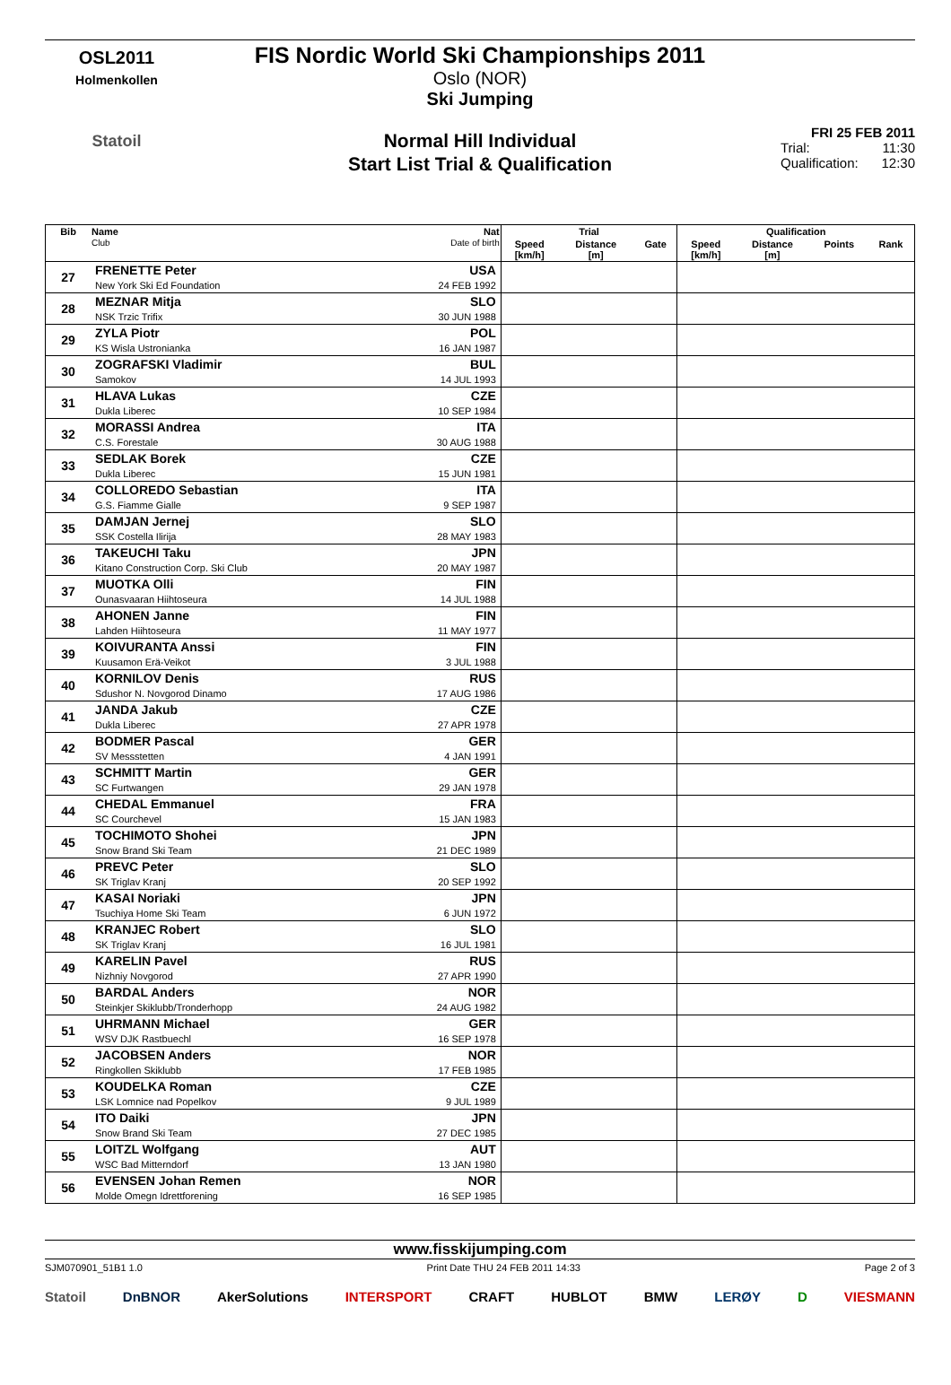OSL2011
Holmenkollen
Statoil
FIS Nordic World Ski Championships 2011
Oslo (NOR)
Ski Jumping
Normal Hill Individual
Start List Trial & Qualification
FRI 25 FEB 2011
Trial: 11:30
Qualification: 12:30
| Bib | Name Club | Nat Date of birth | Trial | | | Qualification | | | |
| --- | --- | --- | --- | --- | --- | --- | --- | --- | --- |
| | | | Speed [km/h] | Distance [m] | Gate | Speed [km/h] | Distance [m] | Points | Rank |
| 27 | FRENETTE Peter | USA | | | | | | | |
| | New York Ski Ed Foundation | 24 FEB 1992 | | | | | | | |
| 28 | MEZNAR Mitja | SLO | | | | | | | |
| | NSK Trzic Trifix | 30 JUN 1988 | | | | | | | |
| 29 | ZYLA Piotr | POL | | | | | | | |
| | KS Wisla Ustronianka | 16 JAN 1987 | | | | | | | |
| 30 | ZOGRAFSKI Vladimir | BUL | | | | | | | |
| | Samokov | 14 JUL 1993 | | | | | | | |
| 31 | HLAVA Lukas | CZE | | | | | | | |
| | Dukla Liberec | 10 SEP 1984 | | | | | | | |
| 32 | MORASSI Andrea | ITA | | | | | | | |
| | C.S. Forestale | 30 AUG 1988 | | | | | | | |
| 33 | SEDLAK Borek | CZE | | | | | | | |
| | Dukla Liberec | 15 JUN 1981 | | | | | | | |
| 34 | COLLOREDO Sebastian | ITA | | | | | | | |
| | G.S. Fiamme Gialle | 9 SEP 1987 | | | | | | | |
| 35 | DAMJAN Jernej | SLO | | | | | | | |
| | SSK Costella Ilirija | 28 MAY 1983 | | | | | | | |
| 36 | TAKEUCHI Taku | JPN | | | | | | | |
| | Kitano Construction Corp. Ski Club | 20 MAY 1987 | | | | | | | |
| 37 | MUOTKA Olli | FIN | | | | | | | |
| | Ounasvaaran Hiihtoseura | 14 JUL 1988 | | | | | | | |
| 38 | AHONEN Janne | FIN | | | | | | | |
| | Lahden Hiihtoseura | 11 MAY 1977 | | | | | | | |
| 39 | KOIVURANTA Anssi | FIN | | | | | | | |
| | Kuusamon Erä-Veikot | 3 JUL 1988 | | | | | | | |
| 40 | KORNILOV Denis | RUS | | | | | | | |
| | Sdushor N. Novgorod Dinamo | 17 AUG 1986 | | | | | | | |
| 41 | JANDA Jakub | CZE | | | | | | | |
| | Dukla Liberec | 27 APR 1978 | | | | | | | |
| 42 | BODMER Pascal | GER | | | | | | | |
| | SV Messstetten | 4 JAN 1991 | | | | | | | |
| 43 | SCHMITT Martin | GER | | | | | | | |
| | SC Furtwangen | 29 JAN 1978 | | | | | | | |
| 44 | CHEDAL Emmanuel | FRA | | | | | | | |
| | SC Courchevel | 15 JAN 1983 | | | | | | | |
| 45 | TOCHIMOTO Shohei | JPN | | | | | | | |
| | Snow Brand Ski Team | 21 DEC 1989 | | | | | | | |
| 46 | PREVC Peter | SLO | | | | | | | |
| | SK Triglav Kranj | 20 SEP 1992 | | | | | | | |
| 47 | KASAI Noriaki | JPN | | | | | | | |
| | Tsuchiya Home Ski Team | 6 JUN 1972 | | | | | | | |
| 48 | KRANJEC Robert | SLO | | | | | | | |
| | SK Triglav Kranj | 16 JUL 1981 | | | | | | | |
| 49 | KARELIN Pavel | RUS | | | | | | | |
| | Nizhniy Novgorod | 27 APR 1990 | | | | | | | |
| 50 | BARDAL Anders | NOR | | | | | | | |
| | Steinkjer Skiklubb/Tronderhopp | 24 AUG 1982 | | | | | | | |
| 51 | UHRMANN Michael | GER | | | | | | | |
| | WSV DJK Rastbuechl | 16 SEP 1978 | | | | | | | |
| 52 | JACOBSEN Anders | NOR | | | | | | | |
| | Ringkollen Skiklubb | 17 FEB 1985 | | | | | | | |
| 53 | KOUDELKA Roman | CZE | | | | | | | |
| | LSK Lomnice nad Popelkov | 9 JUL 1989 | | | | | | | |
| 54 | ITO Daiki | JPN | | | | | | | |
| | Snow Brand Ski Team | 27 DEC 1985 | | | | | | | |
| 55 | LOITZL Wolfgang | AUT | | | | | | | |
| | WSC Bad Mitterndorf | 13 JAN 1980 | | | | | | | |
| 56 | EVENSEN Johan Remen | NOR | | | | | | | |
| | Molde Omegn Idrettforening | 16 SEP 1985 | | | | | | | |
www.fisskijumping.com
SJM070901_51B1 1.0 Print Date THU 24 FEB 2011 14:33 Page 2 of 3
Statoil DnBNOR AkerSolutions INTERSPORT CRAFT HUBLOT BMW LERØY D VIESMANN